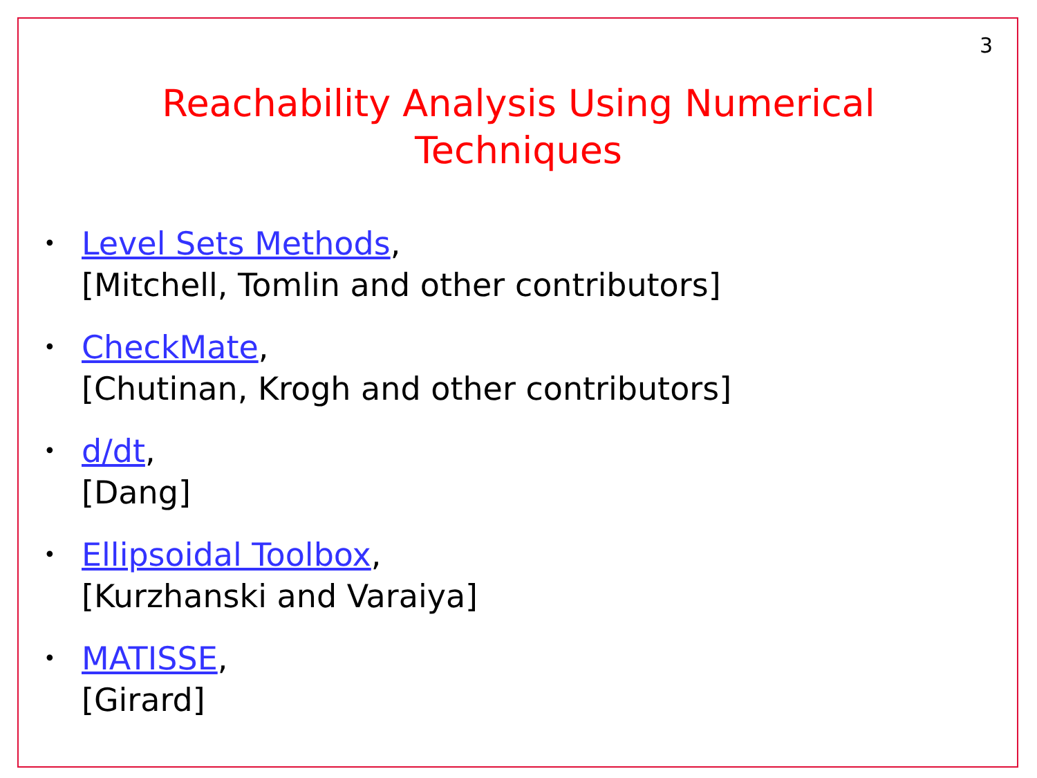3
Reachability Analysis Using Numerical
Techniques
• Level Sets Methods,
[Mitchell, Tomlin and other contributors]
• CheckMate,
[Chutinan, Krogh and other contributors]
• d/dt,
[Dang]
• Ellipsoidal Toolbox,
[Kurzhanski and Varaiya]
• MATISSE,
[Girard]